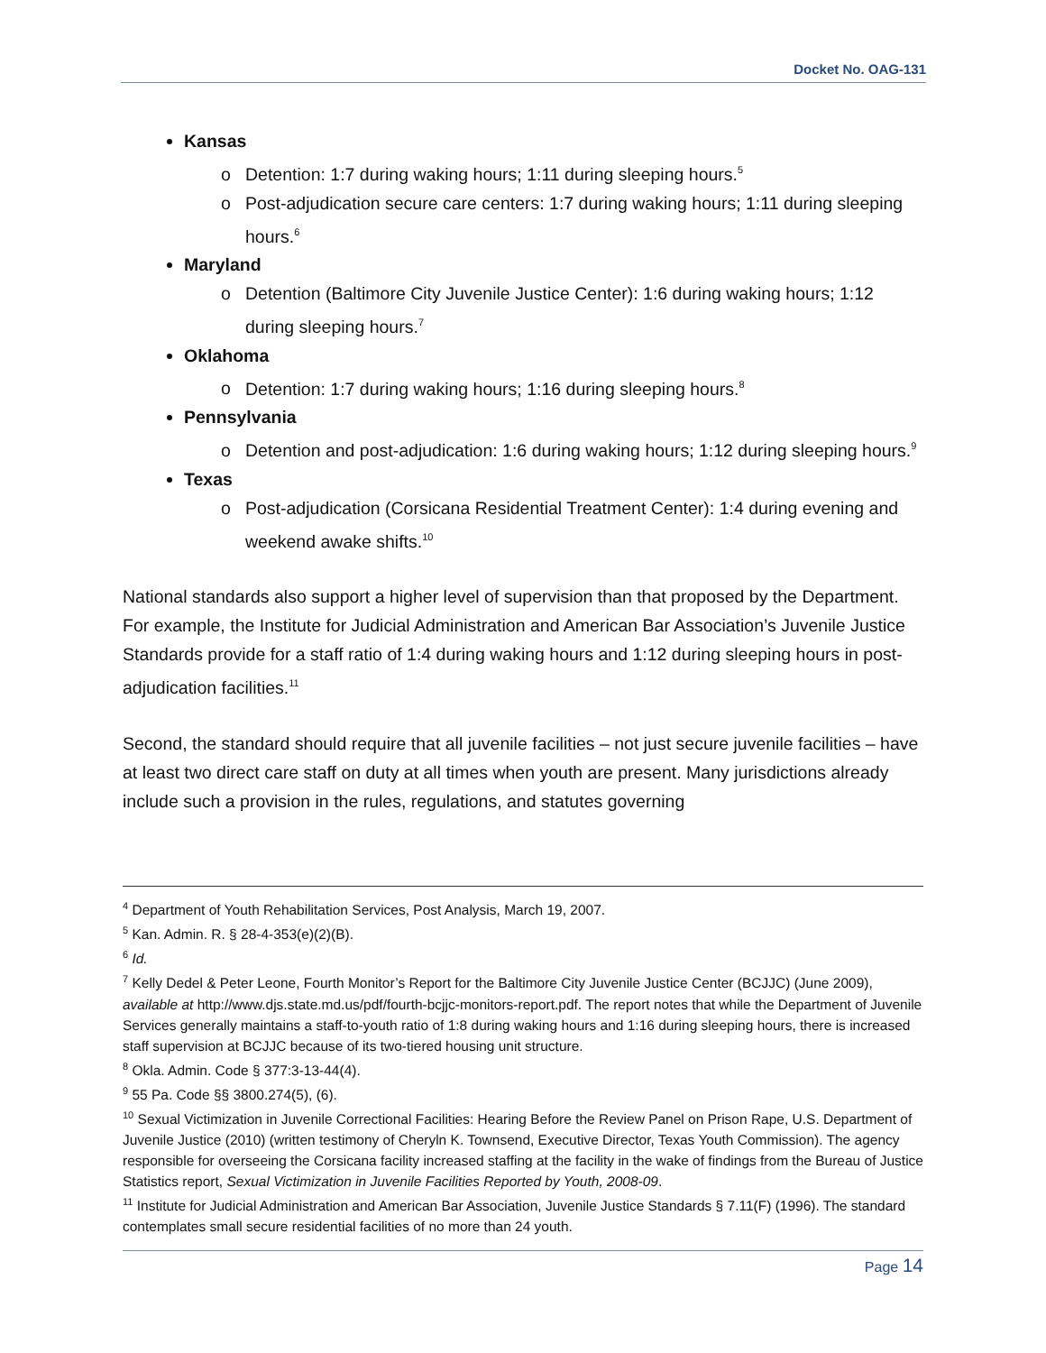Docket No. OAG-131
Kansas
Detention: 1:7 during waking hours; 1:11 during sleeping hours.<sup>5</sup>
Post-adjudication secure care centers: 1:7 during waking hours; 1:11 during sleeping hours.<sup>6</sup>
Maryland
Detention (Baltimore City Juvenile Justice Center): 1:6 during waking hours; 1:12 during sleeping hours.<sup>7</sup>
Oklahoma
Detention: 1:7 during waking hours; 1:16 during sleeping hours.<sup>8</sup>
Pennsylvania
Detention and post-adjudication: 1:6 during waking hours; 1:12 during sleeping hours.<sup>9</sup>
Texas
Post-adjudication (Corsicana Residential Treatment Center): 1:4 during evening and weekend awake shifts.<sup>10</sup>
National standards also support a higher level of supervision than that proposed by the Department. For example, the Institute for Judicial Administration and American Bar Association’s Juvenile Justice Standards provide for a staff ratio of 1:4 during waking hours and 1:12 during sleeping hours in post-adjudication facilities.<sup>11</sup>
Second, the standard should require that all juvenile facilities – not just secure juvenile facilities – have at least two direct care staff on duty at all times when youth are present. Many jurisdictions already include such a provision in the rules, regulations, and statutes governing
<sup>4</sup> Department of Youth Rehabilitation Services, Post Analysis, March 19, 2007.
<sup>5</sup> Kan. Admin. R. § 28-4-353(e)(2)(B).
<sup>6</sup> Id.
<sup>7</sup> Kelly Dedel & Peter Leone, Fourth Monitor’s Report for the Baltimore City Juvenile Justice Center (BCJJC) (June 2009), available at http://www.djs.state.md.us/pdf/fourth-bcjjc-monitors-report.pdf. The report notes that while the Department of Juvenile Services generally maintains a staff-to-youth ratio of 1:8 during waking hours and 1:16 during sleeping hours, there is increased staff supervision at BCJJC because of its two-tiered housing unit structure.
<sup>8</sup> Okla. Admin. Code § 377:3-13-44(4).
<sup>9</sup> 55 Pa. Code §§ 3800.274(5), (6).
<sup>10</sup> Sexual Victimization in Juvenile Correctional Facilities: Hearing Before the Review Panel on Prison Rape, U.S. Department of Juvenile Justice (2010) (written testimony of Cheryln K. Townsend, Executive Director, Texas Youth Commission). The agency responsible for overseeing the Corsicana facility increased staffing at the facility in the wake of findings from the Bureau of Justice Statistics report, Sexual Victimization in Juvenile Facilities Reported by Youth, 2008-09.
<sup>11</sup> Institute for Judicial Administration and American Bar Association, Juvenile Justice Standards § 7.11(F) (1996). The standard contemplates small secure residential facilities of no more than 24 youth.
Page 14